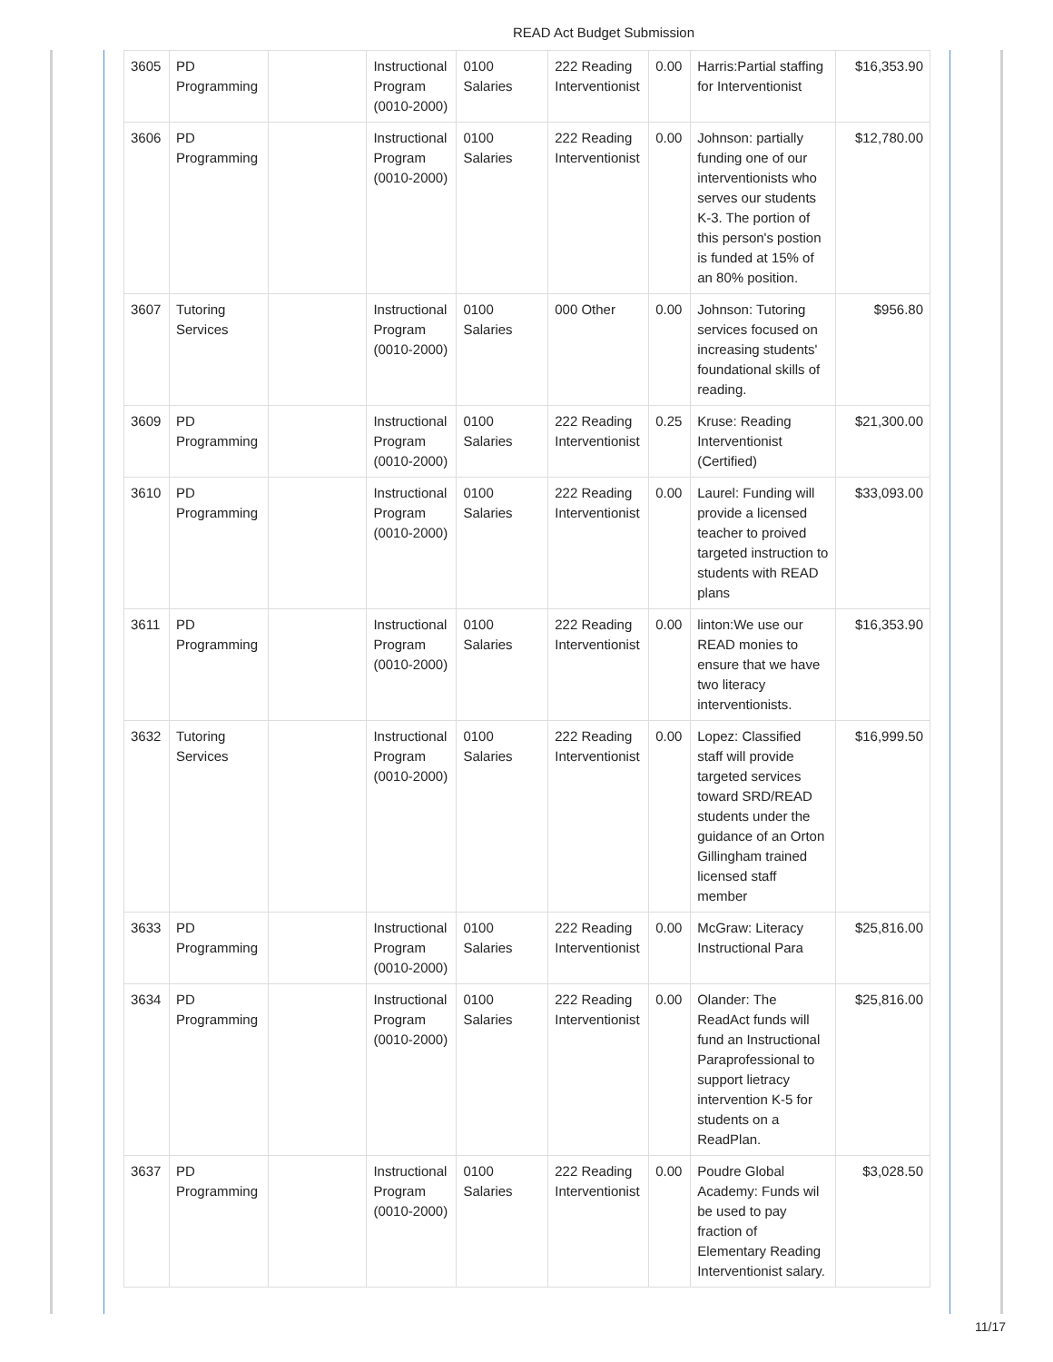READ Act Budget Submission
| 3605 | PD Programming | | Instructional Program (0010-2000) | 0100 Salaries | 222 Reading Interventionist | 0.00 | Harris:Partial staffing for Interventionist | $16,353.90 |
| 3606 | PD Programming | | Instructional Program (0010-2000) | 0100 Salaries | 222 Reading Interventionist | 0.00 | Johnson: partially funding one of our interventionists who serves our students K-3. The portion of this person's postion is funded at 15% of an 80% position. | $12,780.00 |
| 3607 | Tutoring Services | | Instructional Program (0010-2000) | 0100 Salaries | 000 Other | 0.00 | Johnson: Tutoring services focused on increasing students' foundational skills of reading. | $956.80 |
| 3609 | PD Programming | | Instructional Program (0010-2000) | 0100 Salaries | 222 Reading Interventionist | 0.25 | Kruse: Reading Interventionist (Certified) | $21,300.00 |
| 3610 | PD Programming | | Instructional Program (0010-2000) | 0100 Salaries | 222 Reading Interventionist | 0.00 | Laurel: Funding will provide a licensed teacher to proived targeted instruction to students with READ plans | $33,093.00 |
| 3611 | PD Programming | | Instructional Program (0010-2000) | 0100 Salaries | 222 Reading Interventionist | 0.00 | linton:We use our READ monies to ensure that we have two literacy interventionists. | $16,353.90 |
| 3632 | Tutoring Services | | Instructional Program (0010-2000) | 0100 Salaries | 222 Reading Interventionist | 0.00 | Lopez: Classified staff will provide targeted services toward SRD/READ students under the guidance of an Orton Gillingham trained licensed staff member | $16,999.50 |
| 3633 | PD Programming | | Instructional Program (0010-2000) | 0100 Salaries | 222 Reading Interventionist | 0.00 | McGraw: Literacy Instructional Para | $25,816.00 |
| 3634 | PD Programming | | Instructional Program (0010-2000) | 0100 Salaries | 222 Reading Interventionist | 0.00 | Olander: The ReadAct funds will fund an Instructional Paraprofessional to support lietracy intervention K-5 for students on a ReadPlan. | $25,816.00 |
| 3637 | PD Programming | | Instructional Program (0010-2000) | 0100 Salaries | 222 Reading Interventionist | 0.00 | Poudre Global Academy: Funds wil be used to pay fraction of Elementary Reading Interventionist salary. | $3,028.50 |
11/17